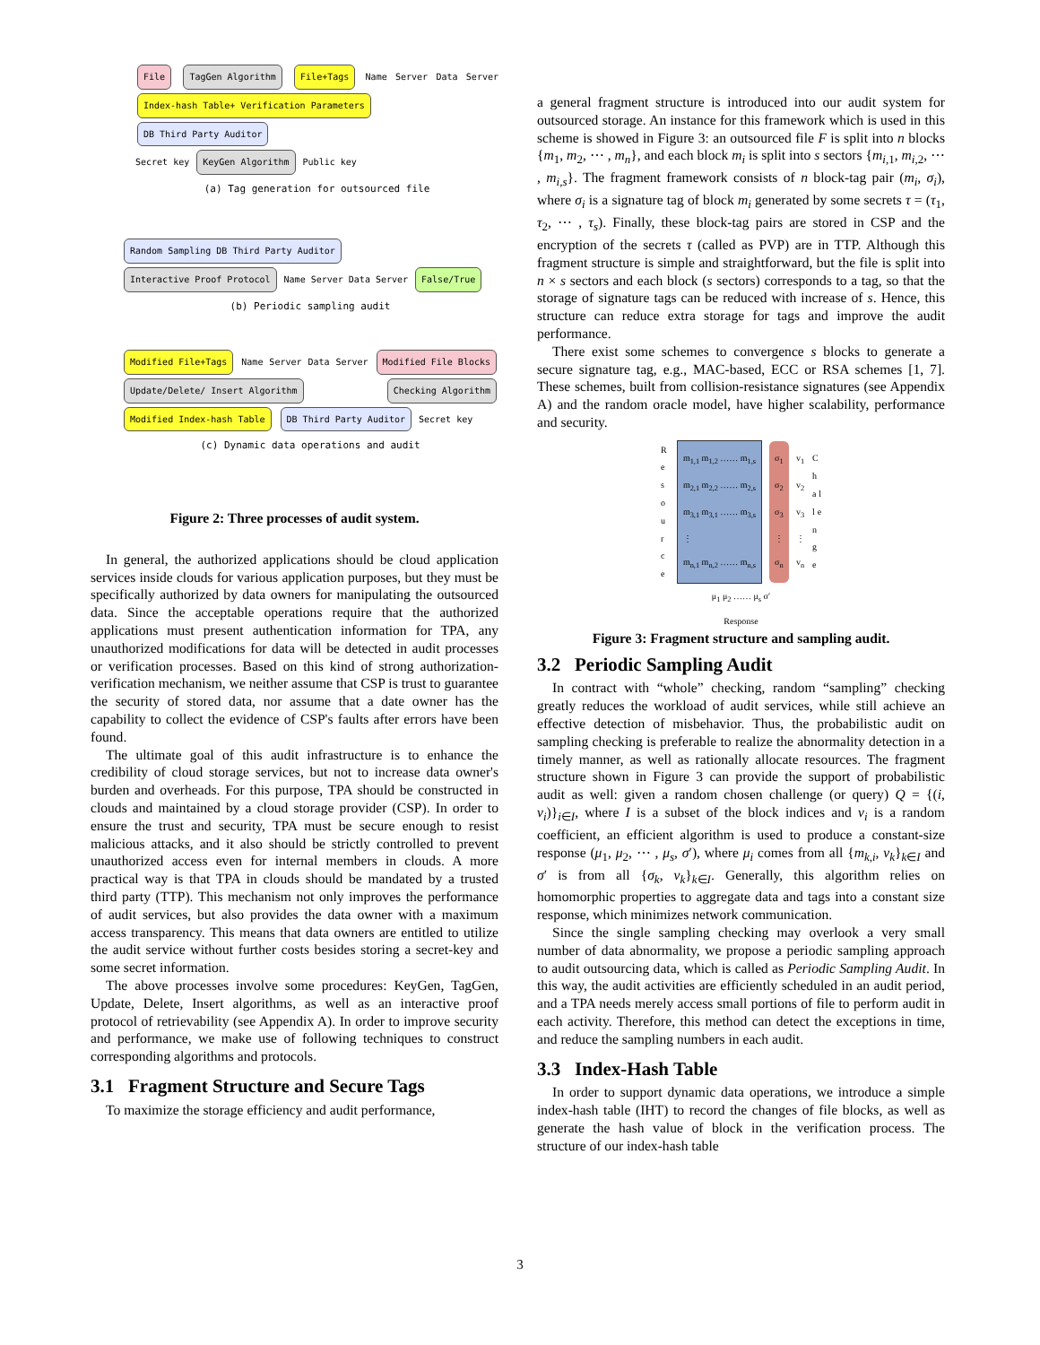File TagGen Algorithm File+Tags Name Server Data Server Index-hash Table+ Verification Parameters DB Third Party Auditor
Secret key KeyGen Algorithm Public key
(a) Tag generation for outsourced file
Random Sampling DB Third Party Auditor Interactive Proof Protocol Name Server Data Server False/True
(b) Periodic sampling audit
Modified File+Tags Name Server Data Server Modified File Blocks Update/Delete/ Insert Algorithm Checking Algorithm Modified Index-hash Table DB Third Party Auditor Secret key
(c) Dynamic data operations and audit
Figure 2: Three processes of audit system.
In general, the authorized applications should be cloud application services inside clouds for various application purposes, but they must be specifically authorized by data owners for manipulating the outsourced data. Since the acceptable operations require that the authorized applications must present authentication information for TPA, any unauthorized modifications for data will be detected in audit processes or verification processes. Based on this kind of strong authorization-verification mechanism, we neither assume that CSP is trust to guarantee the security of stored data, nor assume that a date owner has the capability to collect the evidence of CSP's faults after errors have been found.
The ultimate goal of this audit infrastructure is to enhance the credibility of cloud storage services, but not to increase data owner's burden and overheads. For this purpose, TPA should be constructed in clouds and maintained by a cloud storage provider (CSP). In order to ensure the trust and security, TPA must be secure enough to resist malicious attacks, and it also should be strictly controlled to prevent unauthorized access even for internal members in clouds. A more practical way is that TPA in clouds should be mandated by a trusted third party (TTP). This mechanism not only improves the performance of audit services, but also provides the data owner with a maximum access transparency. This means that data owners are entitled to utilize the audit service without further costs besides storing a secret-key and some secret information.
The above processes involve some procedures: KeyGen, TagGen, Update, Delete, Insert algorithms, as well as an interactive proof protocol of retrievability (see Appendix A). In order to improve security and performance, we make use of following techniques to construct corresponding algorithms and protocols.
3.1 Fragment Structure and Secure Tags
To maximize the storage efficiency and audit performance,
a general fragment structure is introduced into our audit system for outsourced storage. An instance for this framework which is used in this scheme is showed in Figure 3: an outsourced file F is split into n blocks {m<sub>1</sub>, m<sub>2</sub>, ⋯ , m<sub>n</sub>}, and each block m<sub>i</sub> is split into s sectors {m<sub>i,1</sub>, m<sub>i,2</sub>, ⋯ , m<sub>i,s</sub>}. The fragment framework consists of n block-tag pair (m<sub>i</sub>, σ<sub>i</sub>), where σ<sub>i</sub> is a signature tag of block m<sub>i</sub> generated by some secrets τ = (τ<sub>1</sub>, τ<sub>2</sub>, ⋯ , τ<sub>s</sub>). Finally, these block-tag pairs are stored in CSP and the encryption of the secrets τ (called as PVP) are in TTP. Although this fragment structure is simple and straightforward, but the file is split into n × s sectors and each block (s sectors) corresponds to a tag, so that the storage of signature tags can be reduced with increase of s. Hence, this structure can reduce extra storage for tags and improve the audit performance.
There exist some schemes to convergence s blocks to generate a secure signature tag, e.g., MAC-based, ECC or RSA schemes [1, 7]. These schemes, built from collision-resistance signatures (see Appendix A) and the random oracle model, have higher scalability, performance and security.
R e s o u r c e
m<sub>1,1</sub> m<sub>1,2</sub> …… m<sub>1,s</sub>
m<sub>2,1</sub> m<sub>2,2</sub> …… m<sub>2,s</sub>
m<sub>3,1</sub> m<sub>3,1</sub> …… m<sub>3,s</sub>
⋮
m<sub>n,1</sub> m<sub>n,2</sub> …… m<sub>n,s</sub>
σ<sub>1</sub>
σ<sub>2</sub>
σ<sub>3</sub>
⋮
σ<sub>n</sub>
v<sub>1</sub>
v<sub>2</sub>
v<sub>3</sub>
⋮
v<sub>n</sub>
C h a l l e n g e
μ<sub>1</sub> μ<sub>2</sub> …… μ<sub>s</sub> σ′
Response
Figure 3: Fragment structure and sampling audit.
3.2 Periodic Sampling Audit
In contract with “whole” checking, random “sampling” checking greatly reduces the workload of audit services, while still achieve an effective detection of misbehavior. Thus, the probabilistic audit on sampling checking is preferable to realize the abnormality detection in a timely manner, as well as rationally allocate resources. The fragment structure shown in Figure 3 can provide the support of probabilistic audit as well: given a random chosen challenge (or query) Q = {(i, v<sub>i</sub>)}<sub>i∈I</sub>, where I is a subset of the block indices and v<sub>i</sub> is a random coefficient, an efficient algorithm is used to produce a constant-size response (μ<sub>1</sub>, μ<sub>2</sub>, ⋯ , μ<sub>s</sub>, σ′), where μ<sub>i</sub> comes from all {m<sub>k,i</sub>, v<sub>k</sub>}<sub>k∈I</sub> and σ′ is from all {σ<sub>k</sub>, v<sub>k</sub>}<sub>k∈I</sub>. Generally, this algorithm relies on homomorphic properties to aggregate data and tags into a constant size response, which minimizes network communication.
Since the single sampling checking may overlook a very small number of data abnormality, we propose a periodic sampling approach to audit outsourcing data, which is called as Periodic Sampling Audit. In this way, the audit activities are efficiently scheduled in an audit period, and a TPA needs merely access small portions of file to perform audit in each activity. Therefore, this method can detect the exceptions in time, and reduce the sampling numbers in each audit.
3.3 Index-Hash Table
In order to support dynamic data operations, we introduce a simple index-hash table (IHT) to record the changes of file blocks, as well as generate the hash value of block in the verification process. The structure of our index-hash table
3